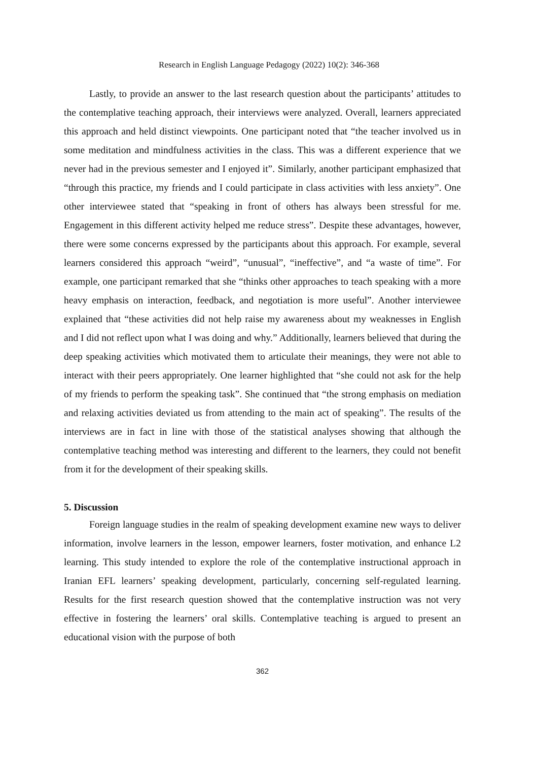Research in English Language Pedagogy (2022) 10(2): 346-368
Lastly, to provide an answer to the last research question about the participants’ attitudes to the contemplative teaching approach, their interviews were analyzed. Overall, learners appreciated this approach and held distinct viewpoints. One participant noted that “the teacher involved us in some meditation and mindfulness activities in the class. This was a different experience that we never had in the previous semester and I enjoyed it”. Similarly, another participant emphasized that “through this practice, my friends and I could participate in class activities with less anxiety”. One other interviewee stated that “speaking in front of others has always been stressful for me. Engagement in this different activity helped me reduce stress”. Despite these advantages, however, there were some concerns expressed by the participants about this approach. For example, several learners considered this approach “weird”, “unusual”, “ineffective”, and “a waste of time”. For example, one participant remarked that she “thinks other approaches to teach speaking with a more heavy emphasis on interaction, feedback, and negotiation is more useful”. Another interviewee explained that “these activities did not help raise my awareness about my weaknesses in English and I did not reflect upon what I was doing and why.” Additionally, learners believed that during the deep speaking activities which motivated them to articulate their meanings, they were not able to interact with their peers appropriately. One learner highlighted that “she could not ask for the help of my friends to perform the speaking task”. She continued that “the strong emphasis on mediation and relaxing activities deviated us from attending to the main act of speaking”. The results of the interviews are in fact in line with those of the statistical analyses showing that although the contemplative teaching method was interesting and different to the learners, they could not benefit from it for the development of their speaking skills.
5. Discussion
Foreign language studies in the realm of speaking development examine new ways to deliver information, involve learners in the lesson, empower learners, foster motivation, and enhance L2 learning. This study intended to explore the role of the contemplative instructional approach in Iranian EFL learners’ speaking development, particularly, concerning self-regulated learning. Results for the first research question showed that the contemplative instruction was not very effective in fostering the learners’ oral skills. Contemplative teaching is argued to present an educational vision with the purpose of both
362